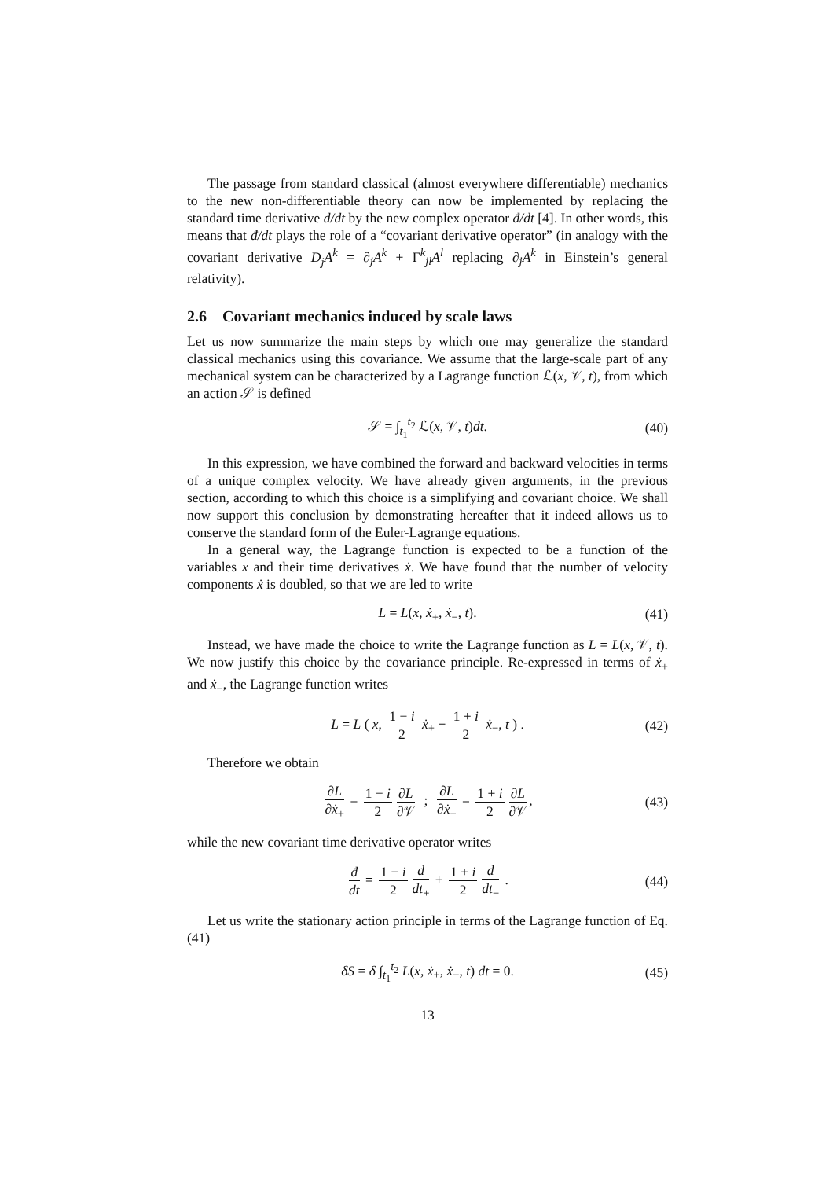The passage from standard classical (almost everywhere differentiable) mechanics to the new non-differentiable theory can now be implemented by replacing the standard time derivative d/dt by the new complex operator đ/dt [4]. In other words, this means that đ/dt plays the role of a “covariant derivative operator” (in analogy with the covariant derivative D<sub>j</sub>A<sup>k</sup> = ∂<sub>j</sub>A<sup>k</sup> + Γ<sup>k</sup><sub>jl</sub>A<sup>l</sup> replacing ∂<sub>j</sub>A<sup>k</sup> in Einstein’s general relativity).
2.6 Covariant mechanics induced by scale laws
Let us now summarize the main steps by which one may generalize the standard classical mechanics using this covariance. We assume that the large-scale part of any mechanical system can be characterized by a Lagrange function ℒ(x, 𝒱, t), from which an action 𝒮 is defined
𝒮 = ∫<sub>t<sub>1</sub></sub><sup>t<sub>2</sub></sup> ℒ(x, 𝒱, t)dt. (40)
In this expression, we have combined the forward and backward velocities in terms of a unique complex velocity. We have already given arguments, in the previous section, according to which this choice is a simplifying and covariant choice. We shall now support this conclusion by demonstrating hereafter that it indeed allows us to conserve the standard form of the Euler-Lagrange equations.
In a general way, the Lagrange function is expected to be a function of the variables x and their time derivatives ẋ. We have found that the number of velocity components ẋ is doubled, so that we are led to write
L = L(x, ẋ<sub>+</sub>, ẋ<sub>−</sub>, t). (41)
Instead, we have made the choice to write the Lagrange function as L = L(x, 𝒱, t). We now justify this choice by the covariance principle. Re-expressed in terms of ẋ<sub>+</sub> and ẋ<sub>−</sub>, the Lagrange function writes
L = L ( x, 1 − i 2 ẋ<sub>+</sub> + 1 + i 2 ẋ<sub>−</sub>, t ) . (42)
Therefore we obtain
∂L ∂ẋ<sub>+</sub> = 1 − i 2 ∂L ∂𝒱 ; ∂L ∂ẋ<sub>−</sub> = 1 + i 2 ∂L ∂𝒱, (43)
while the new covariant time derivative operator writes
đ dt = 1 − i 2 d dt<sub>+</sub> + 1 + i 2 d dt<sub>−</sub> . (44)
Let us write the stationary action principle in terms of the Lagrange function of Eq. (41)
δS = δ ∫<sub>t<sub>1</sub></sub><sup>t<sub>2</sub></sup> L(x, ẋ<sub>+</sub>, ẋ<sub>−</sub>, t) dt = 0. (45)
13